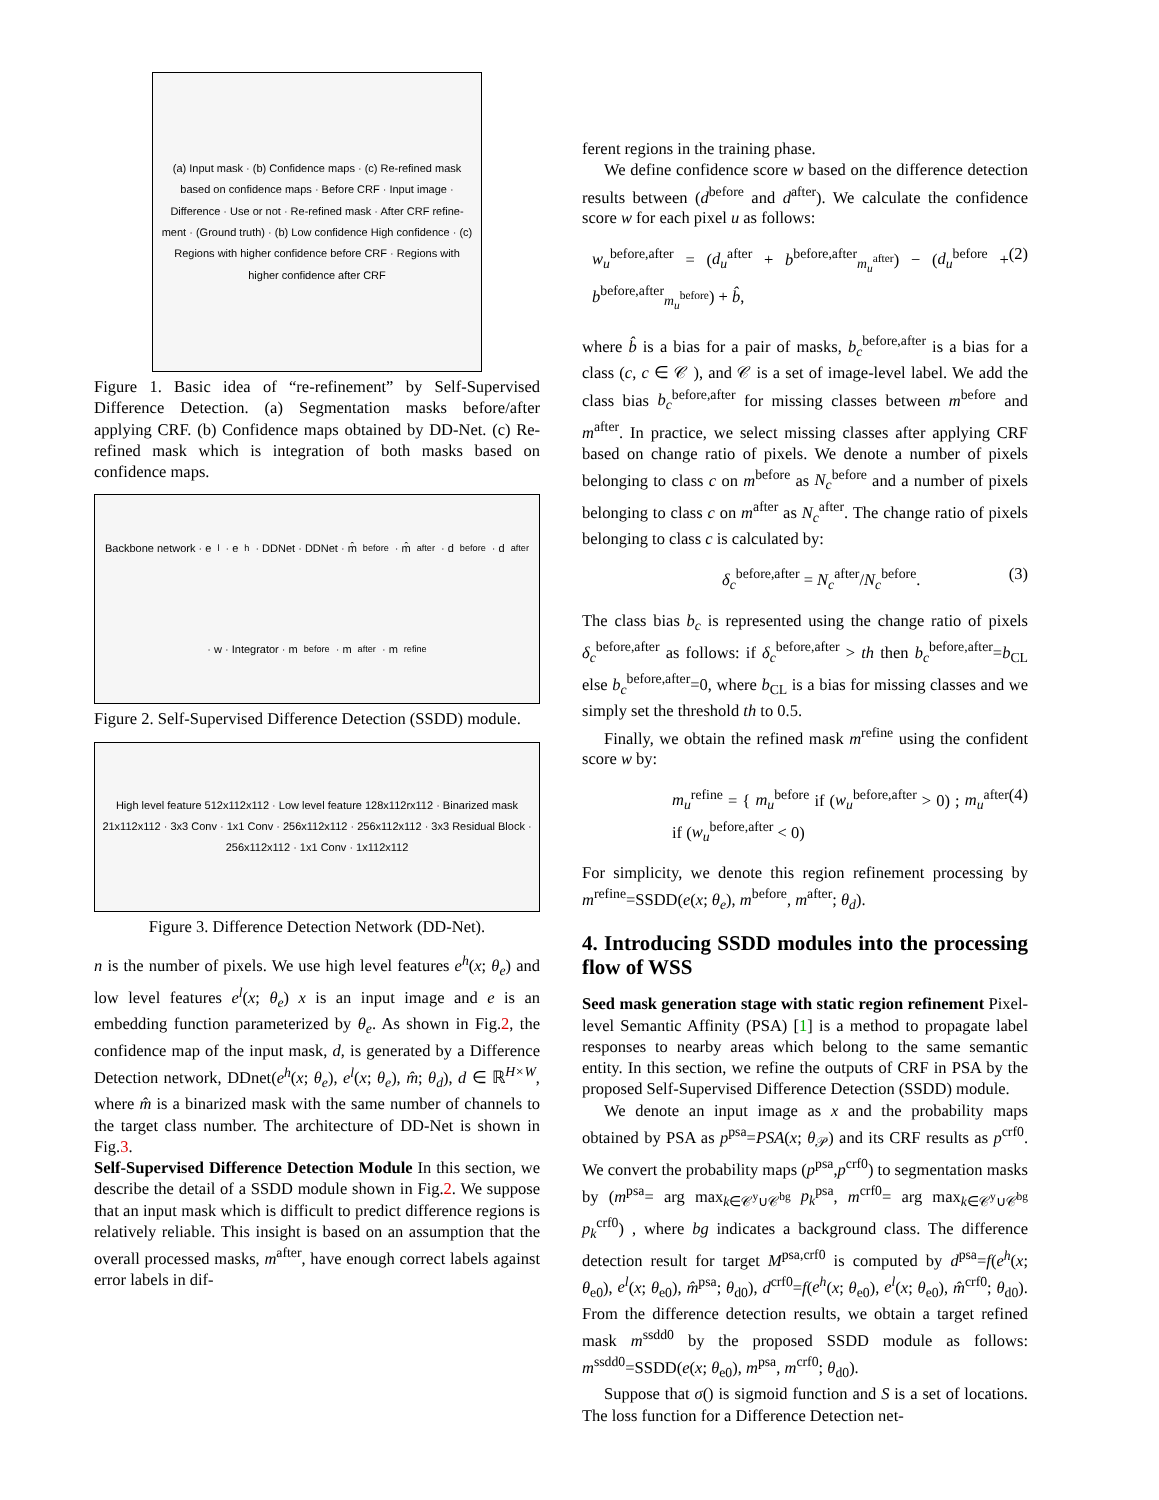(a) Input mask · (b) Confidence maps · (c) Re-refined mask based on confidence maps · Before CRF · Input image · Difference · Use or not · Re-refined mask · After CRF refine-ment · (Ground truth) · (b) Low confidence High confidence · (c) Regions with higher confidence before CRF · Regions with higher confidence after CRF
Figure 1. Basic idea of “re-refinement” by Self-Supervised Difference Detection. (a) Segmentation masks before/after applying CRF. (b) Confidence maps obtained by DD-Net. (c) Re-refined mask which is integration of both masks based on confidence maps.
Backbone network · e<sup>l</sup> · e<sup>h</sup> · DDNet · DDNet · m̂<sup>before</sup> · m̂<sup>after</sup> · d<sup>before</sup> · d<sup>after</sup> · w · Integrator · m<sup>before</sup> · m<sup>after</sup> · m<sup>refine</sup>
Figure 2. Self-Supervised Difference Detection (SSDD) module.
High level feature 512x112x112 · Low level feature 128x112rx112 · Binarized mask 21x112x112 · 3x3 Conv · 1x1 Conv · 256x112x112 · 256x112x112 · 3x3 Residual Block · 256x112x112 · 1x1 Conv · 1x112x112
Figure 3. Difference Detection Network (DD-Net).
n is the number of pixels. We use high level features e<sup>h</sup>(x; θ<sub>e</sub>) and low level features e<sup>l</sup>(x; θ<sub>e</sub>) x is an input image and e is an embedding function parameterized by θ<sub>e</sub>. As shown in Fig.2, the confidence map of the input mask, d, is generated by a Difference Detection network, DDnet(e<sup>h</sup>(x; θ<sub>e</sub>), e<sup>l</sup>(x; θ<sub>e</sub>), m̂; θ<sub>d</sub>), d ∈ ℝ<sup>H×W</sup>, where m̂ is a binarized mask with the same number of channels to the target class number. The architecture of DD-Net is shown in Fig.3.
Self-Supervised Difference Detection Module In this section, we describe the detail of a SSDD module shown in Fig.2. We suppose that an input mask which is difficult to predict difference regions is relatively reliable. This insight is based on an assumption that the overall processed masks, m<sup>after</sup>, have enough correct labels against error labels in dif-
ferent regions in the training phase.
We define confidence score w based on the difference detection results between (d<sup>before</sup> and d<sup>after</sup>). We calculate the confidence score w for each pixel u as follows:
w<sub>u</sub><sup>before,after</sup> = (d<sub>u</sub><sup>after</sup> + b<sup>before,after</sup><sub>m<sub>u</sub><sup>after</sup></sub>) − (d<sub>u</sub><sup>before</sup> + b<sup>before,after</sup><sub>m<sub>u</sub><sup>before</sup></sub>) + b̂, (2)
where b̂ is a bias for a pair of masks, b<sub>c</sub><sup>before,after</sup> is a bias for a class (c, c ∈ 𝒞 ), and 𝒞 is a set of image-level label. We add the class bias b<sub>c</sub><sup>before,after</sup> for missing classes between m<sup>before</sup> and m<sup>after</sup>. In practice, we select missing classes after applying CRF based on change ratio of pixels. We denote a number of pixels belonging to class c on m<sup>before</sup> as N<sub>c</sub><sup>before</sup> and a number of pixels belonging to class c on m<sup>after</sup> as N<sub>c</sub><sup>after</sup>. The change ratio of pixels belonging to class c is calculated by:
δ<sub>c</sub><sup>before,after</sup> = N<sub>c</sub><sup>after</sup>/N<sub>c</sub><sup>before</sup>. (3)
The class bias b<sub>c</sub> is represented using the change ratio of pixels δ<sub>c</sub><sup>before,after</sup> as follows: if δ<sub>c</sub><sup>before,after</sup> > th then b<sub>c</sub><sup>before,after</sup>=b<sub>CL</sub> else b<sub>c</sub><sup>before,after</sup>=0, where b<sub>CL</sub> is a bias for missing classes and we simply set the threshold th to 0.5.
Finally, we obtain the refined mask m<sup>refine</sup> using the confident score w by:
m<sub>u</sub><sup>refine</sup> = { m<sub>u</sub><sup>before</sup> if (w<sub>u</sub><sup>before,after</sup> > 0) ; m<sub>u</sub><sup>after</sup> if (w<sub>u</sub><sup>before,after</sup> < 0) (4)
For simplicity, we denote this region refinement processing by m<sup>refine</sup>=SSDD(e(x; θ<sub>e</sub>), m<sup>before</sup>, m<sup>after</sup>; θ<sub>d</sub>).
4. Introducing SSDD modules into the processing flow of WSS
Seed mask generation stage with static region refinement Pixel-level Semantic Affinity (PSA) [1] is a method to propagate label responses to nearby areas which belong to the same semantic entity. In this section, we refine the outputs of CRF in PSA by the proposed Self-Supervised Difference Detection (SSDD) module.
We denote an input image as x and the probability maps obtained by PSA as p<sup>psa</sup>=PSA(x; θ<sub>𝒫</sub>) and its CRF results as p<sup>crf0</sup>. We convert the probability maps (p<sup>psa</sup>,p<sup>crf0</sup>) to segmentation masks by (m<sup>psa</sup>= arg max<sub>k∈𝒞<sup>y</sup>∪𝒞<sup>bg</sup></sub> p<sub>k</sub><sup>psa</sup>, m<sup>crf0</sup>= arg max<sub>k∈𝒞<sup>y</sup>∪𝒞<sup>bg</sup></sub> p<sub>k</sub><sup>crf0</sup>) , where bg indicates a background class. The difference detection result for target M<sup>psa,crf0</sup> is computed by d<sup>psa</sup>=f(e<sup>h</sup>(x; θ<sub>e0</sub>), e<sup>l</sup>(x; θ<sub>e0</sub>), m̂<sup>psa</sup>; θ<sub>d0</sub>), d<sup>crf0</sup>=f(e<sup>h</sup>(x; θ<sub>e0</sub>), e<sup>l</sup>(x; θ<sub>e0</sub>), m̂<sup>crf0</sup>; θ<sub>d0</sub>). From the difference detection results, we obtain a target refined mask m<sup>ssdd0</sup> by the proposed SSDD module as follows: m<sup>ssdd0</sup>=SSDD(e(x; θ<sub>e0</sub>), m<sup>psa</sup>, m<sup>crf0</sup>; θ<sub>d0</sub>).
Suppose that σ() is sigmoid function and S is a set of locations. The loss function for a Difference Detection net-